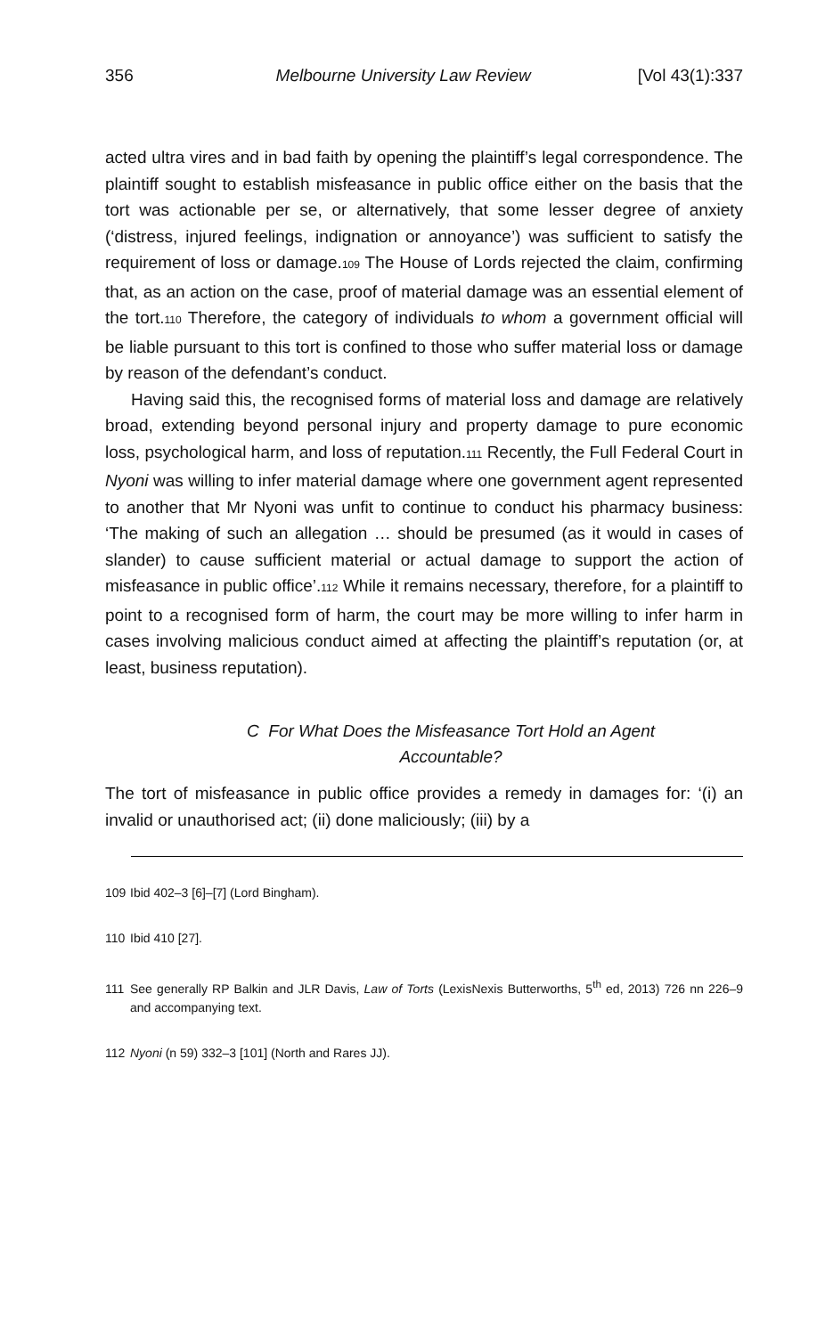356 Melbourne University Law Review [Vol 43(1):337
acted ultra vires and in bad faith by opening the plaintiff’s legal correspondence. The plaintiff sought to establish misfeasance in public office either on the basis that the tort was actionable per se, or alternatively, that some lesser degree of anxiety (‘distress, injured feelings, indignation or annoyance’) was sufficient to satisfy the requirement of loss or damage.<sup>109</sup> The House of Lords rejected the claim, confirming that, as an action on the case, proof of material damage was an essential element of the tort.<sup>110</sup> Therefore, the category of individuals to whom a government official will be liable pursuant to this tort is confined to those who suffer material loss or damage by reason of the defendant’s conduct.
Having said this, the recognised forms of material loss and damage are relatively broad, extending beyond personal injury and property damage to pure economic loss, psychological harm, and loss of reputation.<sup>111</sup> Recently, the Full Federal Court in Nyoni was willing to infer material damage where one government agent represented to another that Mr Nyoni was unfit to continue to conduct his pharmacy business: ‘The making of such an allegation … should be presumed (as it would in cases of slander) to cause sufficient material or actual damage to support the action of misfeasance in public office’.<sup>112</sup> While it remains necessary, therefore, for a plaintiff to point to a recognised form of harm, the court may be more willing to infer harm in cases involving malicious conduct aimed at affecting the plaintiff’s reputation (or, at least, business reputation).
C For What Does the Misfeasance Tort Hold an Agent
Accountable?
The tort of misfeasance in public office provides a remedy in damages for: ‘(i) an invalid or unauthorised act; (ii) done maliciously; (iii) by a
109 Ibid 402–3 [6]–[7] (Lord Bingham).
110 Ibid 410 [27].
111 See generally RP Balkin and JLR Davis, Law of Torts (LexisNexis Butterworths, 5<sup>th</sup> ed, 2013) 726 nn 226–9 and accompanying text.
112 Nyoni (n 59) 332–3 [101] (North and Rares JJ).